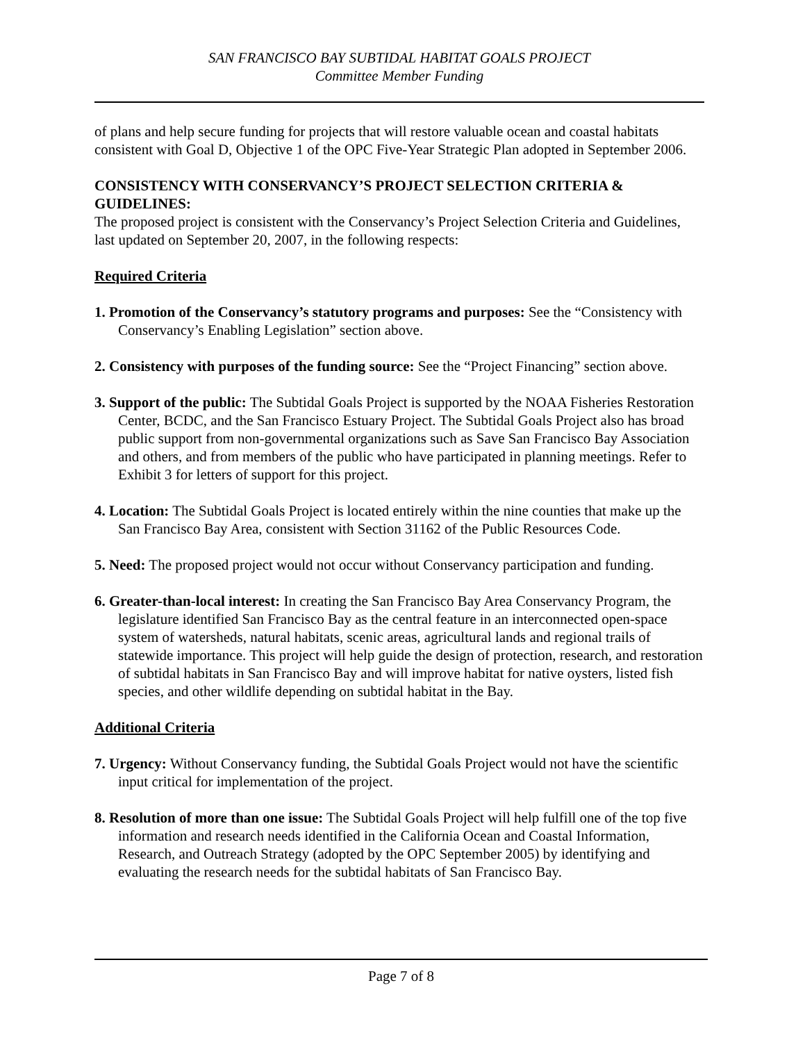SAN FRANCISCO BAY SUBTIDAL HABITAT GOALS PROJECT
Committee Member Funding
of plans and help secure funding for projects that will restore valuable ocean and coastal habitats consistent with Goal D, Objective 1 of the OPC Five-Year Strategic Plan adopted in September 2006.
CONSISTENCY WITH CONSERVANCY’S PROJECT SELECTION CRITERIA & GUIDELINES:
The proposed project is consistent with the Conservancy’s Project Selection Criteria and Guidelines, last updated on September 20, 2007, in the following respects:
Required Criteria
1. Promotion of the Conservancy’s statutory programs and purposes: See the “Consistency with Conservancy’s Enabling Legislation” section above.
2. Consistency with purposes of the funding source: See the “Project Financing” section above.
3. Support of the public: The Subtidal Goals Project is supported by the NOAA Fisheries Restoration Center, BCDC, and the San Francisco Estuary Project. The Subtidal Goals Project also has broad public support from non-governmental organizations such as Save San Francisco Bay Association and others, and from members of the public who have participated in planning meetings. Refer to Exhibit 3 for letters of support for this project.
4. Location: The Subtidal Goals Project is located entirely within the nine counties that make up the San Francisco Bay Area, consistent with Section 31162 of the Public Resources Code.
5. Need: The proposed project would not occur without Conservancy participation and funding.
6. Greater-than-local interest: In creating the San Francisco Bay Area Conservancy Program, the legislature identified San Francisco Bay as the central feature in an interconnected open-space system of watersheds, natural habitats, scenic areas, agricultural lands and regional trails of statewide importance. This project will help guide the design of protection, research, and restoration of subtidal habitats in San Francisco Bay and will improve habitat for native oysters, listed fish species, and other wildlife depending on subtidal habitat in the Bay.
Additional Criteria
7. Urgency: Without Conservancy funding, the Subtidal Goals Project would not have the scientific input critical for implementation of the project.
8. Resolution of more than one issue: The Subtidal Goals Project will help fulfill one of the top five information and research needs identified in the California Ocean and Coastal Information, Research, and Outreach Strategy (adopted by the OPC September 2005) by identifying and evaluating the research needs for the subtidal habitats of San Francisco Bay.
Page 7 of 8